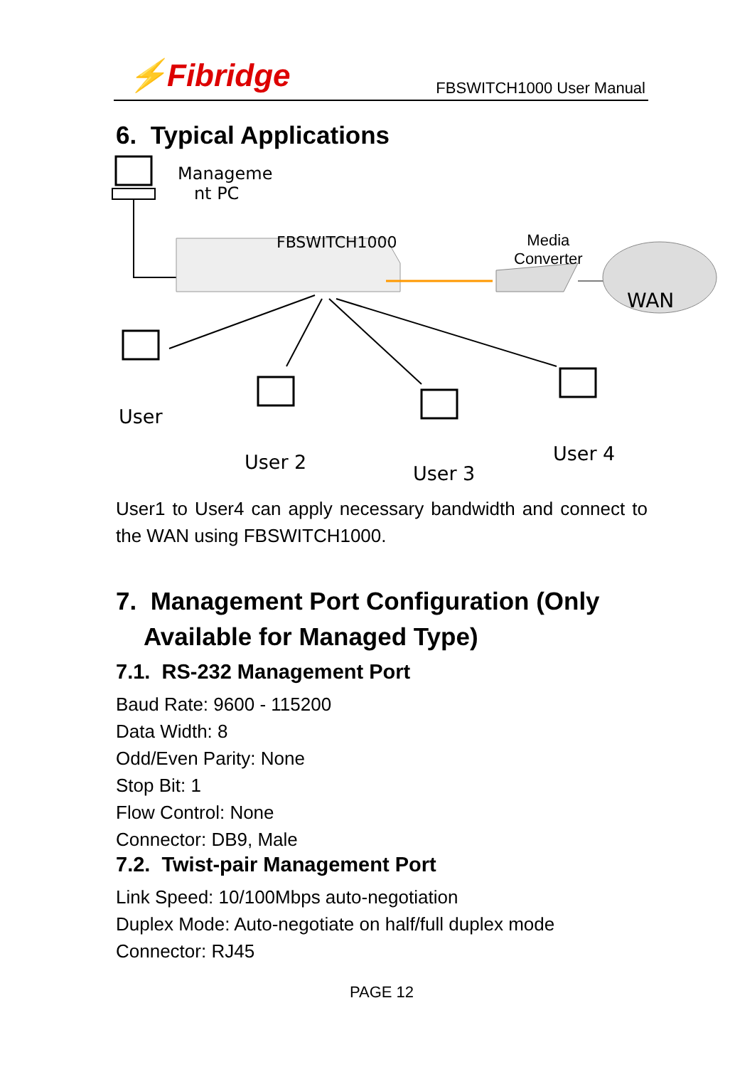⚡Fibridge FBSWITCH1000 User Manual
6. Typical Applications
Manageme
nt PC
FBSWITCH1000
Media
Converter
WAN
User
User 2 User 3
User 4
User1 to User4 can apply necessary bandwidth and connect to the WAN using FBSWITCH1000.
7. Management Port Configuration (Only
Available for Managed Type)
7.1. RS-232 Management Port
Baud Rate: 9600 - 115200
Data Width: 8
Odd/Even Parity: None
Stop Bit: 1
Flow Control: None
Connector: DB9, Male
7.2. Twist-pair Management Port
Link Speed: 10/100Mbps auto-negotiation
Duplex Mode: Auto-negotiate on half/full duplex mode
Connector: RJ45
PAGE 12